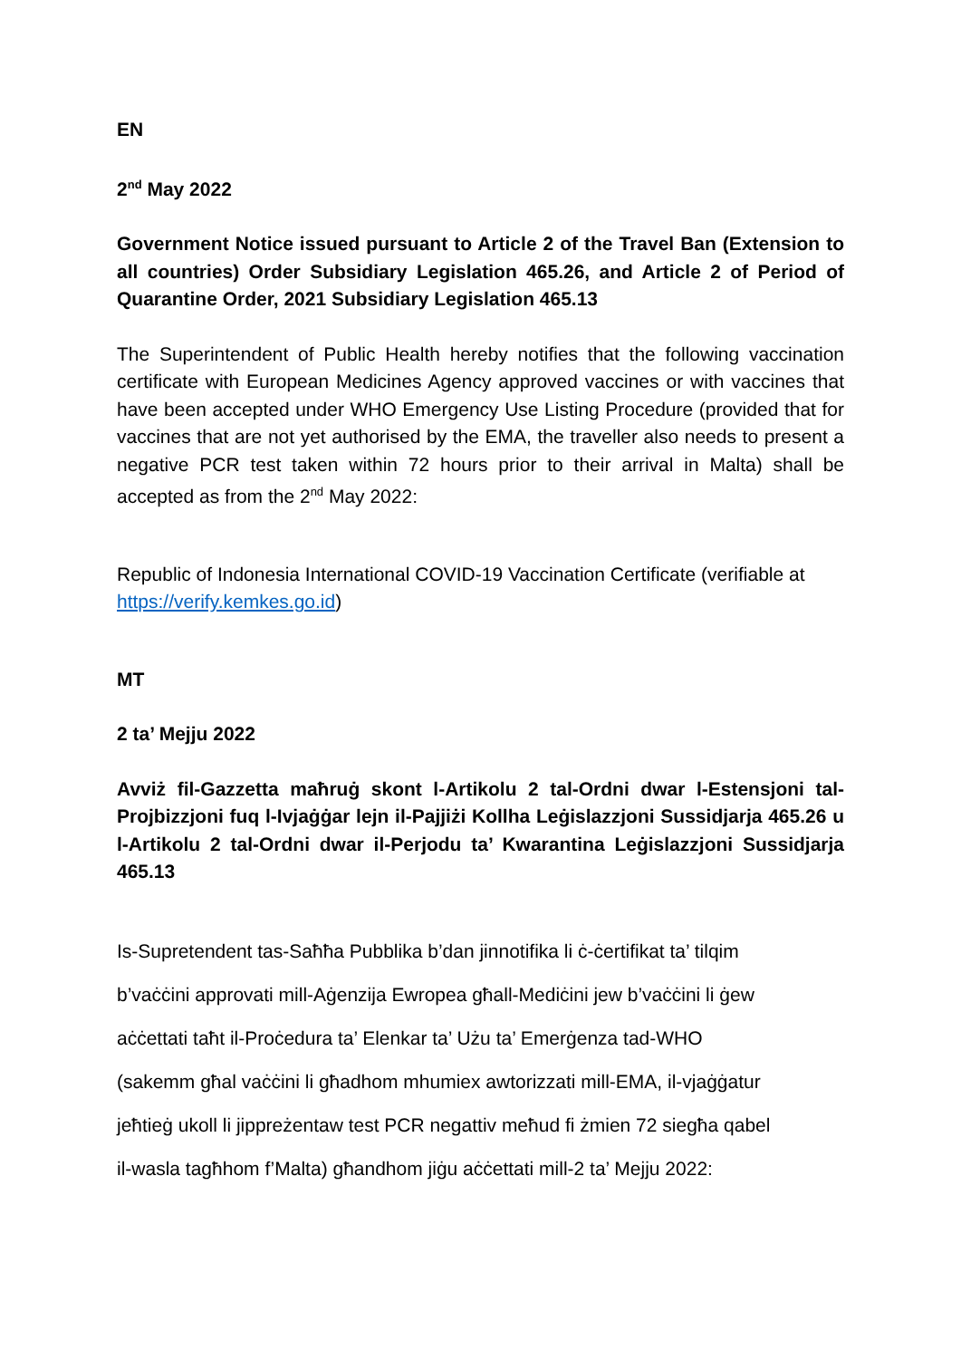EN
2<sup>nd</sup> May 2022
Government Notice issued pursuant to Article 2 of the Travel Ban (Extension to all countries) Order Subsidiary Legislation 465.26, and Article 2 of Period of Quarantine Order, 2021 Subsidiary Legislation 465.13
The Superintendent of Public Health hereby notifies that the following vaccination certificate with European Medicines Agency approved vaccines or with vaccines that have been accepted under WHO Emergency Use Listing Procedure (provided that for vaccines that are not yet authorised by the EMA, the traveller also needs to present a negative PCR test taken within 72 hours prior to their arrival in Malta) shall be accepted as from the 2<sup>nd</sup> May 2022:
Republic of Indonesia International COVID-19 Vaccination Certificate (verifiable at https://verify.kemkes.go.id)
MT
2 ta’ Mejju 2022
Avviż fil-Gazzetta maħruġ skont l-Artikolu 2 tal-Ordni dwar l-Estensjoni tal-Projbizzjoni fuq l-Ivjaġġar lejn il-Pajjiżi Kollha Leġislazzjoni Sussidjarja 465.26 u l-Artikolu 2 tal-Ordni dwar il-Perjodu ta’ Kwarantina Leġislazzjoni Sussidjarja 465.13
Is-Supretendent tas-Saħħa Pubblika b’dan jinnotifika li ċ-ċertifikat ta’ tilqim
b’vaċċini approvati mill-Aġenzija Ewropea għall-Mediċini jew b’vaċċini li ġew
aċċettati taħt il-Proċedura ta’ Elenkar ta’ Użu ta’ Emerġenza tad-WHO
(sakemm għal vaċċini li għadhom mhumiex awtorizzati mill-EMA, il-vjaġġatur
jeħtieġ ukoll li jippreżentaw test PCR negattiv meħud fi żmien 72 siegħa qabel
il-wasla tagħhom f’Malta) għandhom jiġu aċċettati mill-2 ta’ Mejju 2022: